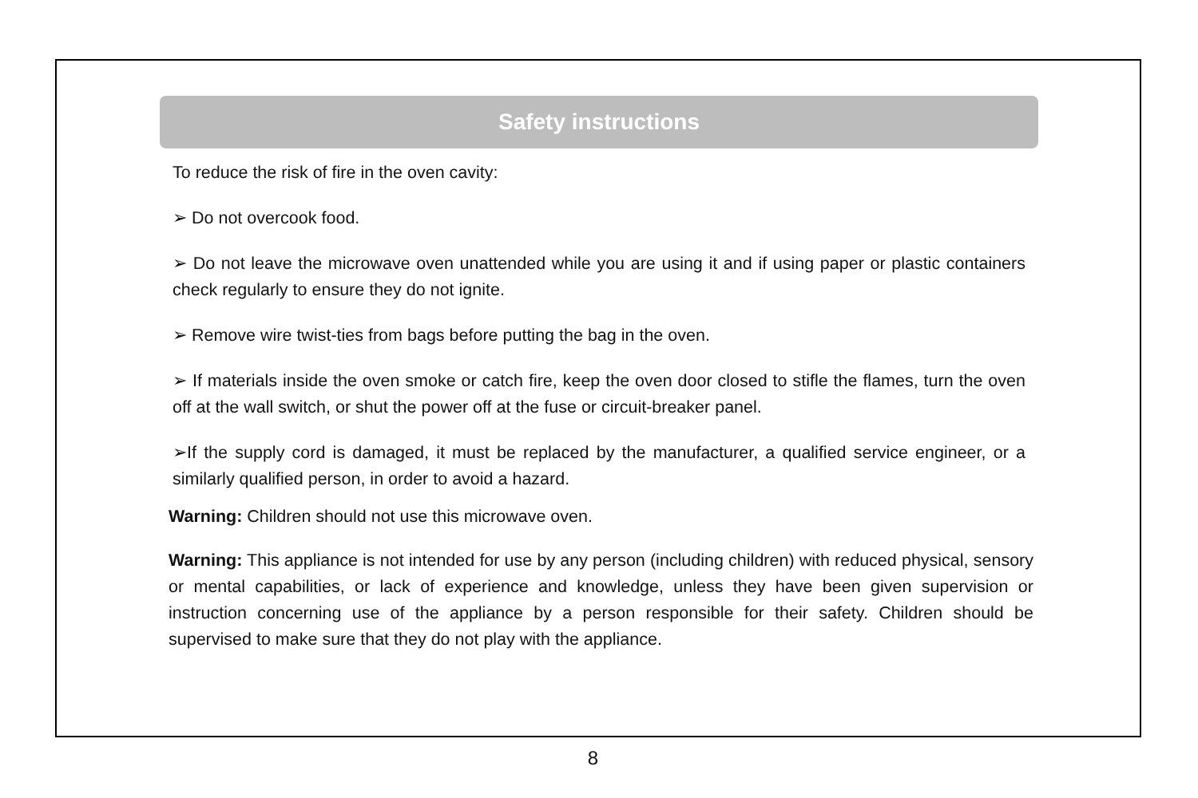Safety instructions
To reduce the risk of fire in the oven cavity:
➢ Do not overcook food.
➢ Do not leave the microwave oven unattended while you are using it and if using paper or plastic containers check regularly to ensure they do not ignite.
➢ Remove wire twist-ties from bags before putting the bag in the oven.
➢ If materials inside the oven smoke or catch fire, keep the oven door closed to stifle the flames, turn the oven off at the wall switch, or shut the power off at the fuse or circuit-breaker panel.
➢If the supply cord is damaged, it must be replaced by the manufacturer, a qualified service engineer, or a similarly qualified person, in order to avoid a hazard.
Warning: Children should not use this microwave oven.
Warning: This appliance is not intended for use by any person (including children) with reduced physical, sensory or mental capabilities, or lack of experience and knowledge, unless they have been given supervision or instruction concerning use of the appliance by a person responsible for their safety. Children should be supervised to make sure that they do not play with the appliance.
8